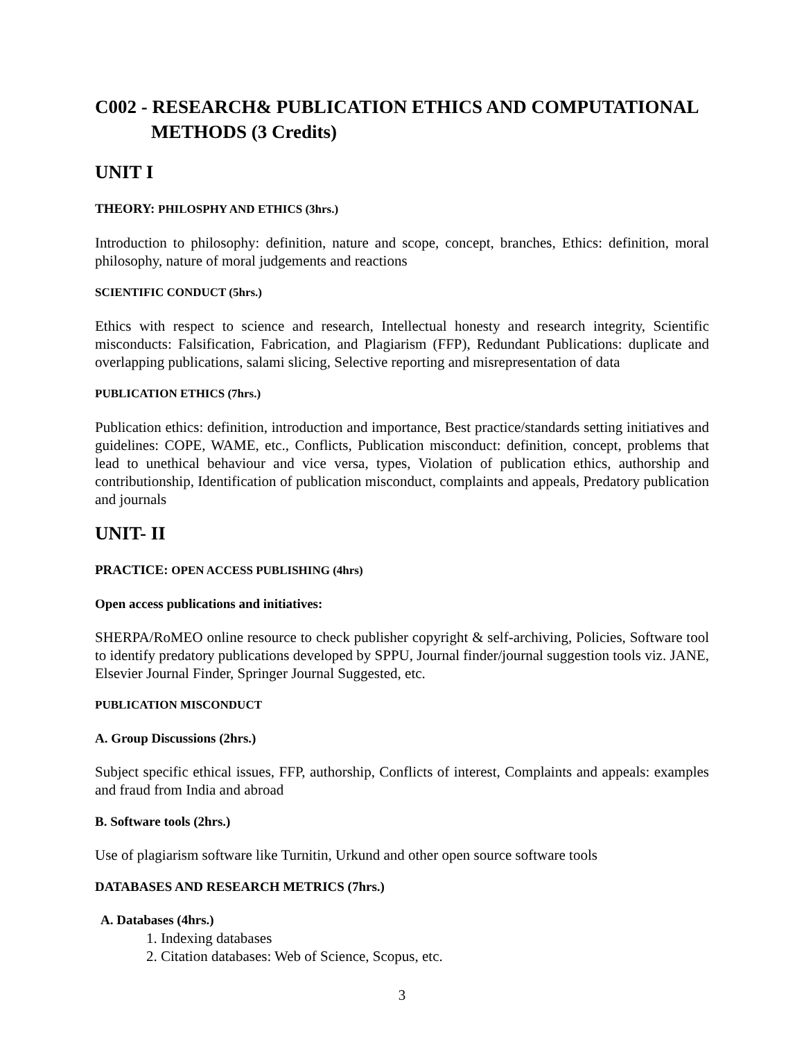C002 - RESEARCH& PUBLICATION ETHICS AND COMPUTATIONAL METHODS (3 Credits)
UNIT I
THEORY: PHILOSPHY AND ETHICS (3hrs.)
Introduction to philosophy: definition, nature and scope, concept, branches, Ethics: definition, moral philosophy, nature of moral judgements and reactions
SCIENTIFIC CONDUCT (5hrs.)
Ethics with respect to science and research, Intellectual honesty and research integrity, Scientific misconducts: Falsification, Fabrication, and Plagiarism (FFP), Redundant Publications: duplicate and overlapping publications, salami slicing, Selective reporting and misrepresentation of data
PUBLICATION ETHICS (7hrs.)
Publication ethics: definition, introduction and importance, Best practice/standards setting initiatives and guidelines: COPE, WAME, etc., Conflicts, Publication misconduct: definition, concept, problems that lead to unethical behaviour and vice versa, types, Violation of publication ethics, authorship and contributionship, Identification of publication misconduct, complaints and appeals, Predatory publication and journals
UNIT- II
PRACTICE: OPEN ACCESS PUBLISHING (4hrs)
Open access publications and initiatives:
SHERPA/RoMEO online resource to check publisher copyright & self-archiving, Policies, Software tool to identify predatory publications developed by SPPU, Journal finder/journal suggestion tools viz. JANE, Elsevier Journal Finder, Springer Journal Suggested, etc.
PUBLICATION MISCONDUCT
A. Group Discussions (2hrs.)
Subject specific ethical issues, FFP, authorship, Conflicts of interest, Complaints and appeals: examples and fraud from India and abroad
B. Software tools (2hrs.)
Use of plagiarism software like Turnitin, Urkund and other open source software tools
DATABASES AND RESEARCH METRICS (7hrs.)
A. Databases (4hrs.)
1. Indexing databases
2. Citation databases: Web of Science, Scopus, etc.
3